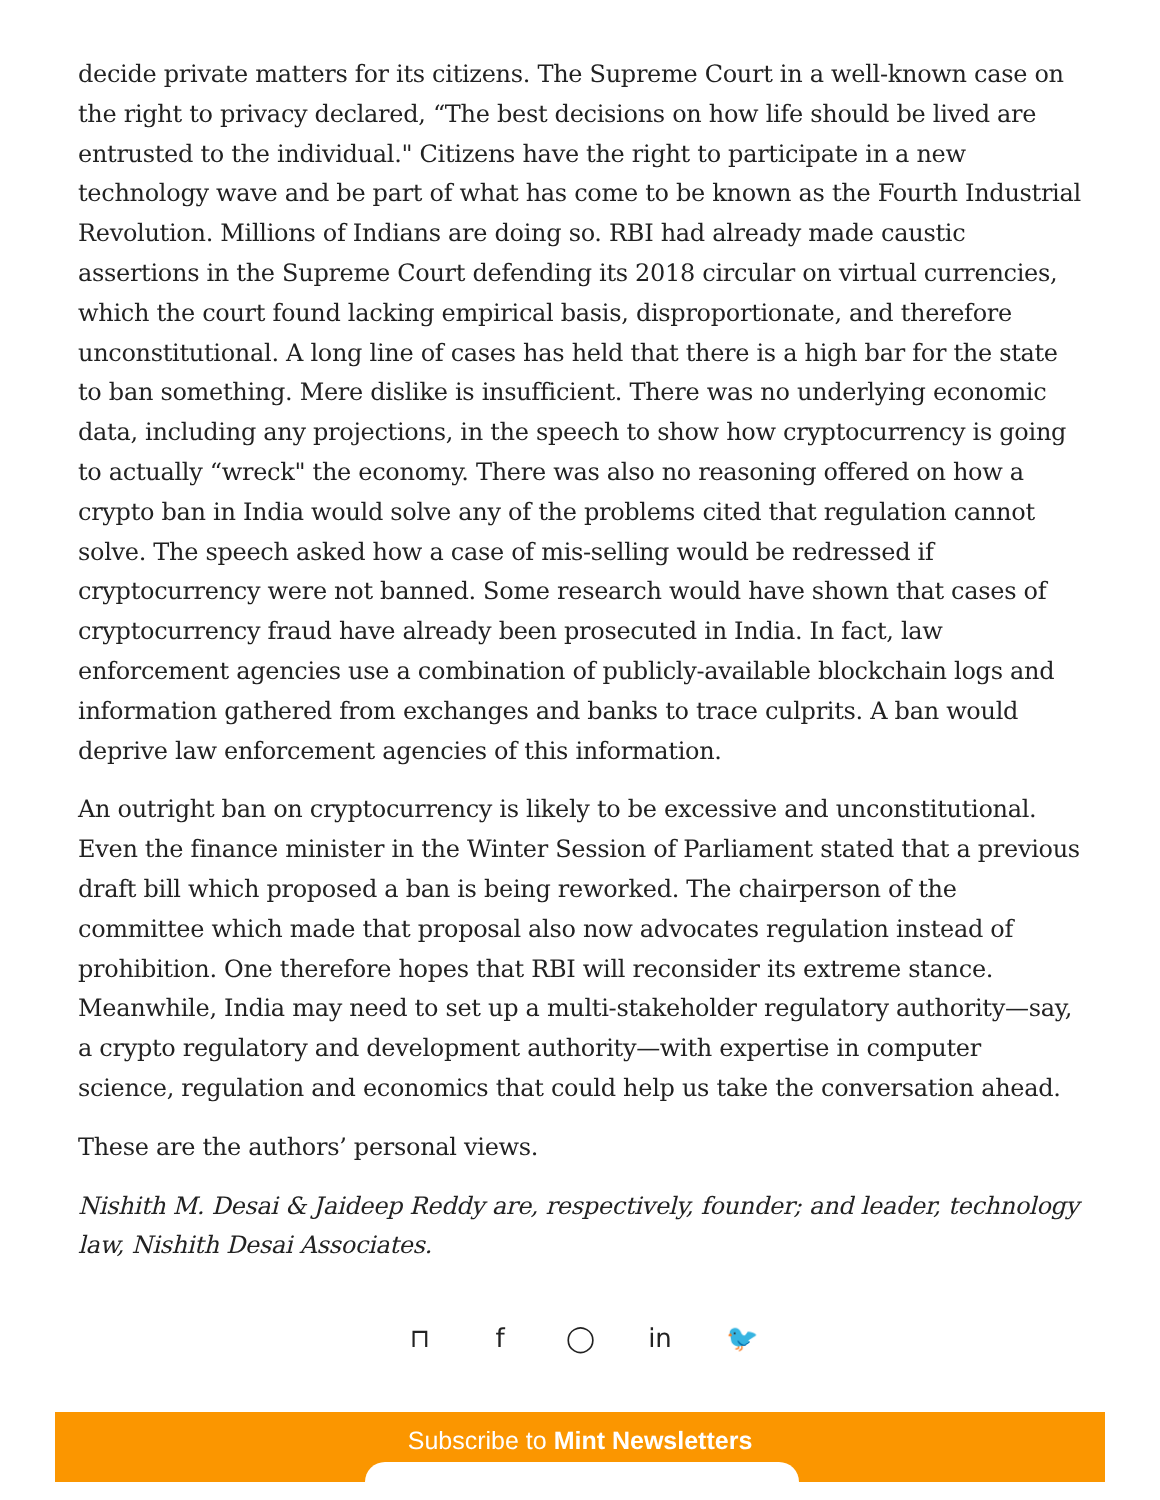decide private matters for its citizens. The Supreme Court in a well-known case on the right to privacy declared, “The best decisions on how life should be lived are entrusted to the individual." Citizens have the right to participate in a new technology wave and be part of what has come to be known as the Fourth Industrial Revolution. Millions of Indians are doing so. RBI had already made caustic assertions in the Supreme Court defending its 2018 circular on virtual currencies, which the court found lacking empirical basis, disproportionate, and therefore unconstitutional. A long line of cases has held that there is a high bar for the state to ban something. Mere dislike is insufficient. There was no underlying economic data, including any projections, in the speech to show how cryptocurrency is going to actually “wreck" the economy. There was also no reasoning offered on how a crypto ban in India would solve any of the problems cited that regulation cannot solve. The speech asked how a case of mis-selling would be redressed if cryptocurrency were not banned. Some research would have shown that cases of cryptocurrency fraud have already been prosecuted in India. In fact, law enforcement agencies use a combination of publicly-available blockchain logs and information gathered from exchanges and banks to trace culprits. A ban would deprive law enforcement agencies of this information.
An outright ban on cryptocurrency is likely to be excessive and unconstitutional. Even the finance minister in the Winter Session of Parliament stated that a previous draft bill which proposed a ban is being reworked. The chairperson of the committee which made that proposal also now advocates regulation instead of prohibition. One therefore hopes that RBI will reconsider its extreme stance. Meanwhile, India may need to set up a multi-stakeholder regulatory authority—say, a crypto regulatory and development authority—with expertise in computer science, regulation and economics that could help us take the conversation ahead.
These are the authors’ personal views.
Nishith M. Desai & Jaideep Reddy are, respectively, founder; and leader, technology law, Nishith Desai Associates.
⊓ f ◯ in 🐦
Subscribe to Mint Newsletters